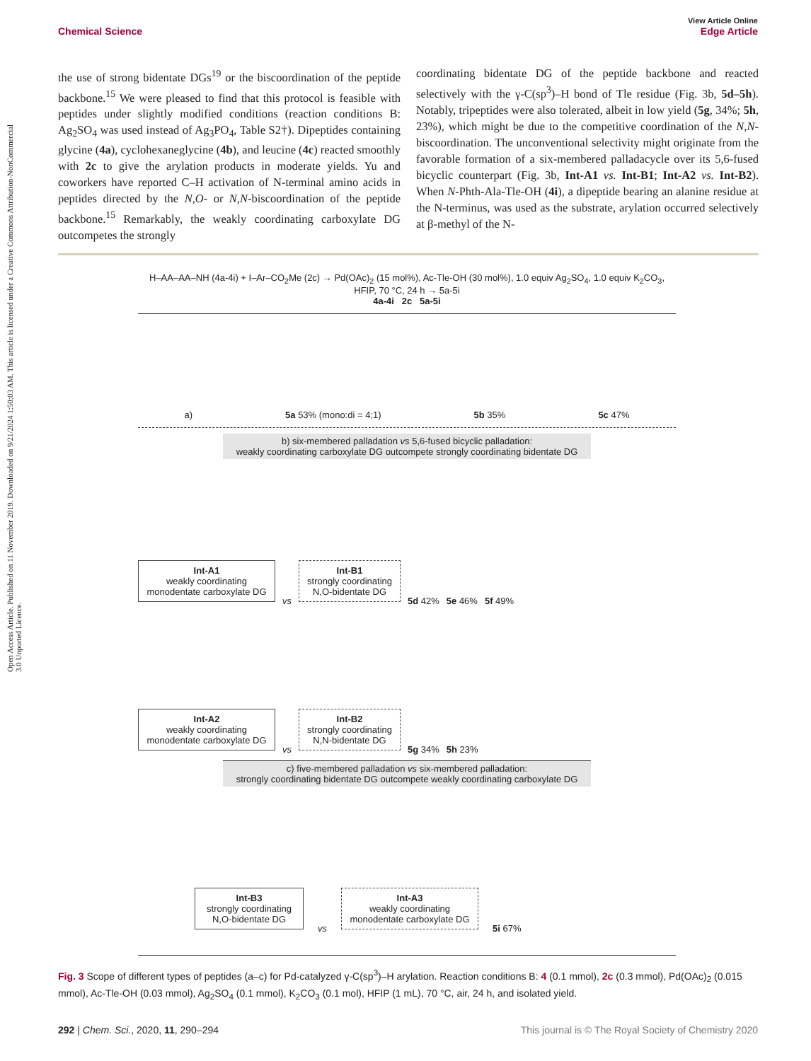Open Access Article. Published on 11 November 2019. Downloaded on 9/21/2024 1:50:03 AM. This article is licensed under a Creative Commons Attribution-NonCommercial 3.0 Unported Licence.
View Article Online
Edge Article
Chemical Science
the use of strong bidentate DGs<sup>19</sup> or the biscoordination of the peptide backbone.<sup>15</sup> We were pleased to find that this protocol is feasible with peptides under slightly modified conditions (reaction conditions B: Ag<sub>2</sub>SO<sub>4</sub> was used instead of Ag<sub>3</sub>PO<sub>4</sub>, Table S2†). Dipeptides containing glycine (4a), cyclohexaneglycine (4b), and leucine (4c) reacted smoothly with 2c to give the arylation products in moderate yields. Yu and coworkers have reported C–H activation of N-terminal amino acids in peptides directed by the N,O- or N,N-biscoordination of the peptide backbone.<sup>15</sup> Remarkably, the weakly coordinating carboxylate DG outcompetes the strongly
coordinating bidentate DG of the peptide backbone and reacted selectively with the γ-C(sp<sup>3</sup>)–H bond of Tle residue (Fig. 3b, 5d–5h). Notably, tripeptides were also tolerated, albeit in low yield (5g, 34%; 5h, 23%), which might be due to the competitive coordination of the N,N-biscoordination. The unconventional selectivity might originate from the favorable formation of a six-membered palladacycle over its 5,6-fused bicyclic counterpart (Fig. 3b, Int-A1 vs. Int-B1; Int-A2 vs. Int-B2). When N-Phth-Ala-Tle-OH (4i), a dipeptide bearing an alanine residue at the N-terminus, was used as the substrate, arylation occurred selectively at β-methyl of the N-
H–AA–AA–NH (4a-4i) + I–Ar–CO<sub>2</sub>Me (2c) → Pd(OAc)<sub>2</sub> (15 mol%), Ac-Tle-OH (30 mol%), 1.0 equiv Ag<sub>2</sub>SO<sub>4</sub>, 1.0 equiv K<sub>2</sub>CO<sub>3</sub>, HFIP, 70 °C, 24 h → 5a-5i
4a-4i 2c 5a-5i
a) 5a 53% (mono:di = 4;1) 5b 35% 5c 47%
b) six-membered palladation vs 5,6-fused bicyclic palladation:
weakly coordinating carboxylate DG outcompete strongly coordinating bidentate DG
Int-A1
weakly coordinating monodentate carboxylate DG
vs
Int-B1
strongly coordinating N,O-bidentate DG
5d 42% 5e 46% 5f 49%
Int-A2
weakly coordinating monodentate carboxylate DG
vs
Int-B2
strongly coordinating N,N-bidentate DG
5g 34% 5h 23%
c) five-membered palladation vs six-membered palladation:
strongly coordinating bidentate DG outcompete weakly coordinating carboxylate DG
Int-B3
strongly coordinating N,O-bidentate DG
vs
Int-A3
weakly coordinating monodentate carboxylate DG
5i 67%
Fig. 3 Scope of different types of peptides (a–c) for Pd-catalyzed γ-C(sp<sup>3</sup>)–H arylation. Reaction conditions B: 4 (0.1 mmol), 2c (0.3 mmol), Pd(OAc)<sub>2</sub> (0.015 mmol), Ac-Tle-OH (0.03 mmol), Ag<sub>2</sub>SO<sub>4</sub> (0.1 mmol), K<sub>2</sub>CO<sub>3</sub> (0.1 mol), HFIP (1 mL), 70 °C, air, 24 h, and isolated yield.
This journal is © The Royal Society of Chemistry 2020 292 | Chem. Sci., 2020, 11, 290–294